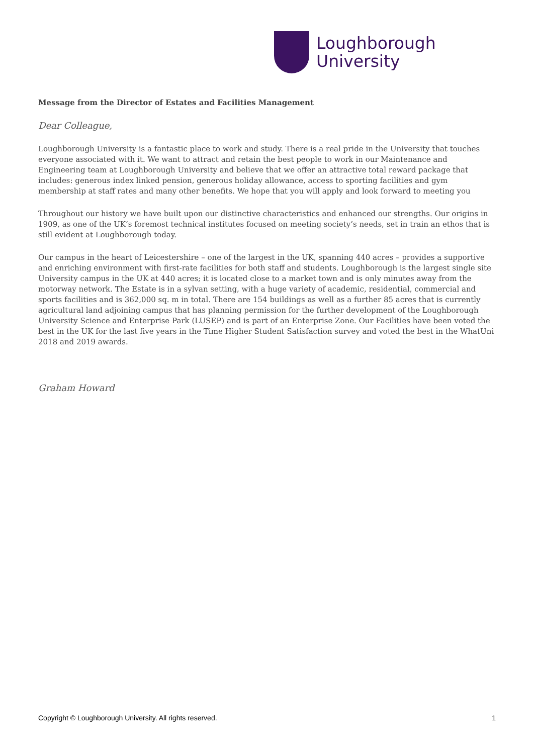Loughborough
University
Message from the Director of Estates and Facilities Management
Dear Colleague,
Loughborough University is a fantastic place to work and study. There is a real pride in the University that touches everyone associated with it. We want to attract and retain the best people to work in our Maintenance and Engineering team at Loughborough University and believe that we offer an attractive total reward package that includes: generous index linked pension, generous holiday allowance, access to sporting facilities and gym membership at staff rates and many other benefits. We hope that you will apply and look forward to meeting you
Throughout our history we have built upon our distinctive characteristics and enhanced our strengths. Our origins in 1909, as one of the UK’s foremost technical institutes focused on meeting society’s needs, set in train an ethos that is still evident at Loughborough today.
Our campus in the heart of Leicestershire – one of the largest in the UK, spanning 440 acres – provides a supportive and enriching environment with first-rate facilities for both staff and students. Loughborough is the largest single site University campus in the UK at 440 acres; it is located close to a market town and is only minutes away from the motorway network. The Estate is in a sylvan setting, with a huge variety of academic, residential, commercial and sports facilities and is 362,000 sq. m in total. There are 154 buildings as well as a further 85 acres that is currently agricultural land adjoining campus that has planning permission for the further development of the Loughborough University Science and Enterprise Park (LUSEP) and is part of an Enterprise Zone. Our Facilities have been voted the best in the UK for the last five years in the Time Higher Student Satisfaction survey and voted the best in the WhatUni 2018 and 2019 awards.
Graham Howard
Copyright © Loughborough University. All rights reserved. 1